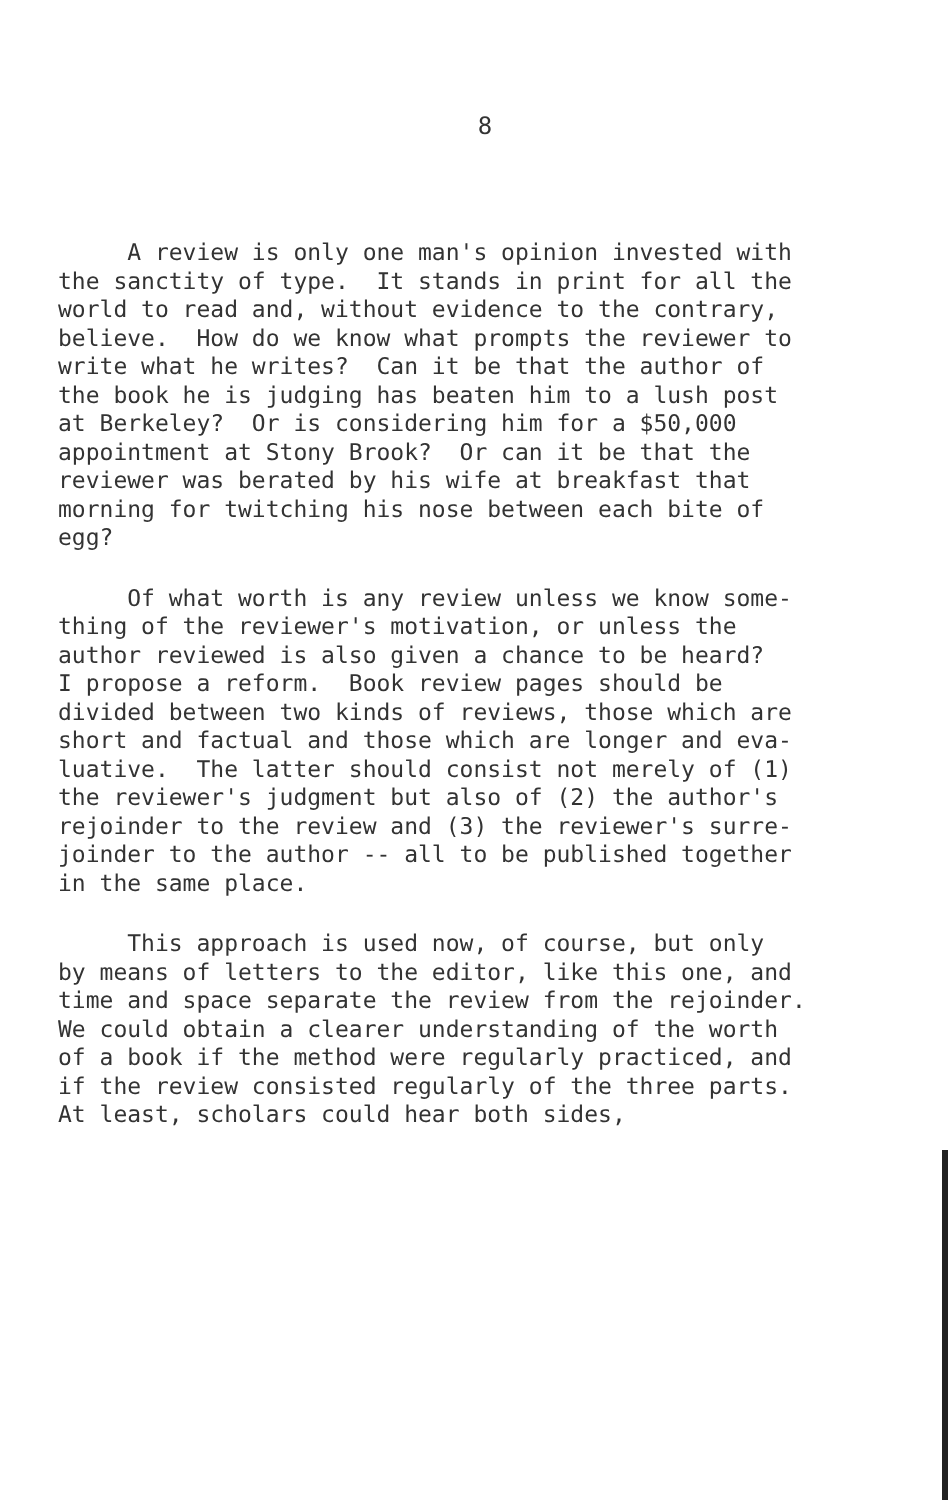8
A review is only one man's opinion invested with
the sanctity of type. It stands in print for all the
world to read and, without evidence to the contrary,
believe. How do we know what prompts the reviewer to
write what he writes? Can it be that the author of
the book he is judging has beaten him to a lush post
at Berkeley? Or is considering him for a $50,000
appointment at Stony Brook? Or can it be that the
reviewer was berated by his wife at breakfast that
morning for twitching his nose between each bite of
egg?
Of what worth is any review unless we know some-
thing of the reviewer's motivation, or unless the
author reviewed is also given a chance to be heard?
I propose a reform. Book review pages should be
divided between two kinds of reviews, those which are
short and factual and those which are longer and eva-
luative. The latter should consist not merely of (1)
the reviewer's judgment but also of (2) the author's
rejoinder to the review and (3) the reviewer's surre-
joinder to the author -- all to be published together
in the same place.
This approach is used now, of course, but only
by means of letters to the editor, like this one, and
time and space separate the review from the rejoinder.
We could obtain a clearer understanding of the worth
of a book if the method were regularly practiced, and
if the review consisted regularly of the three parts.
At least, scholars could hear both sides,